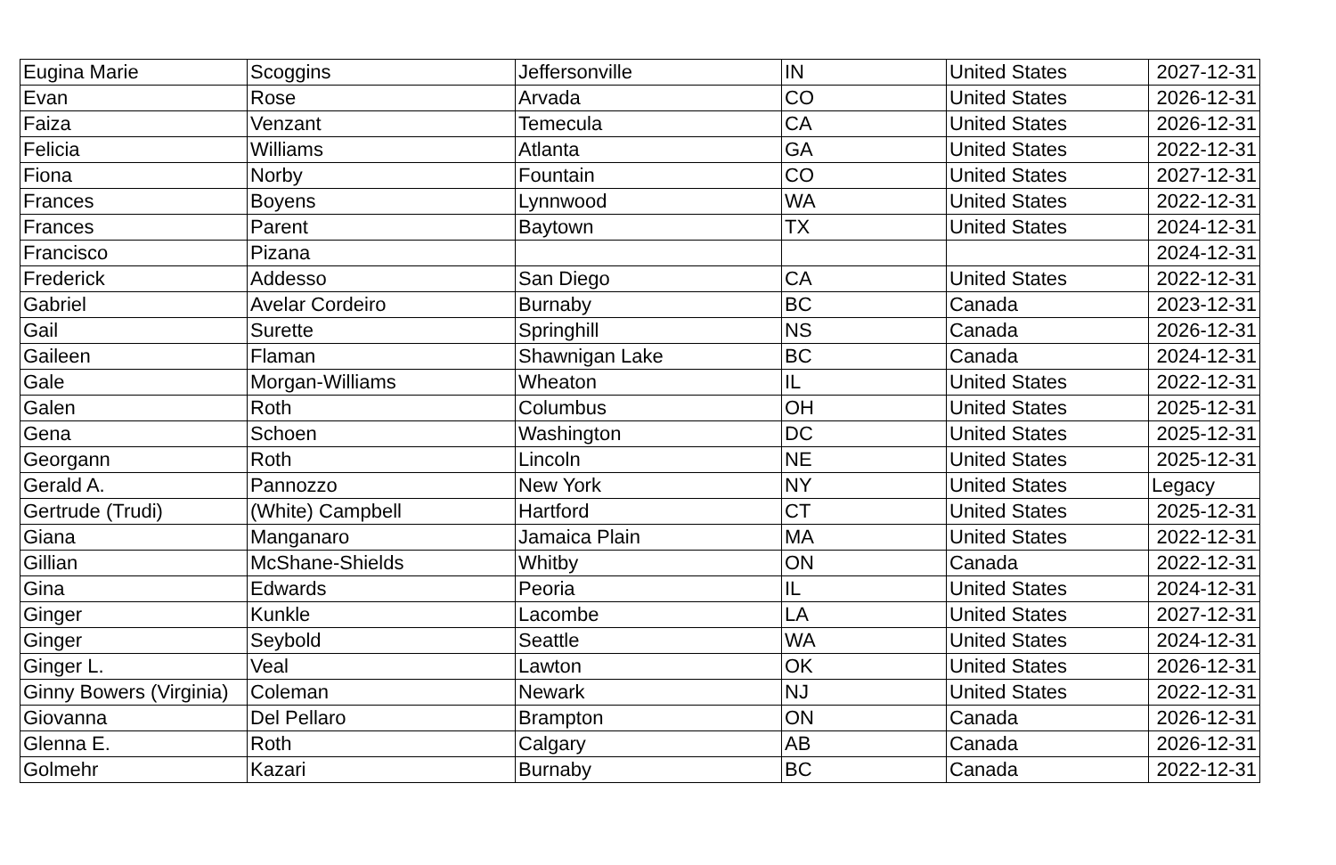| Eugina Marie | Scoggins | Jeffersonville | IN | United States | 2027-12-31 |
| Evan | Rose | Arvada | CO | United States | 2026-12-31 |
| Faiza | Venzant | Temecula | CA | United States | 2026-12-31 |
| Felicia | Williams | Atlanta | GA | United States | 2022-12-31 |
| Fiona | Norby | Fountain | CO | United States | 2027-12-31 |
| Frances | Boyens | Lynnwood | WA | United States | 2022-12-31 |
| Frances | Parent | Baytown | TX | United States | 2024-12-31 |
| Francisco | Pizana | | | | 2024-12-31 |
| Frederick | Addesso | San Diego | CA | United States | 2022-12-31 |
| Gabriel | Avelar Cordeiro | Burnaby | BC | Canada | 2023-12-31 |
| Gail | Surette | Springhill | NS | Canada | 2026-12-31 |
| Gaileen | Flaman | Shawnigan Lake | BC | Canada | 2024-12-31 |
| Gale | Morgan-Williams | Wheaton | IL | United States | 2022-12-31 |
| Galen | Roth | Columbus | OH | United States | 2025-12-31 |
| Gena | Schoen | Washington | DC | United States | 2025-12-31 |
| Georgann | Roth | Lincoln | NE | United States | 2025-12-31 |
| Gerald A. | Pannozzo | New York | NY | United States | Legacy |
| Gertrude (Trudi) | (White) Campbell | Hartford | CT | United States | 2025-12-31 |
| Giana | Manganaro | Jamaica Plain | MA | United States | 2022-12-31 |
| Gillian | McShane-Shields | Whitby | ON | Canada | 2022-12-31 |
| Gina | Edwards | Peoria | IL | United States | 2024-12-31 |
| Ginger | Kunkle | Lacombe | LA | United States | 2027-12-31 |
| Ginger | Seybold | Seattle | WA | United States | 2024-12-31 |
| Ginger L. | Veal | Lawton | OK | United States | 2026-12-31 |
| Ginny Bowers (Virginia) | Coleman | Newark | NJ | United States | 2022-12-31 |
| Giovanna | Del Pellaro | Brampton | ON | Canada | 2026-12-31 |
| Glenna E. | Roth | Calgary | AB | Canada | 2026-12-31 |
| Golmehr | Kazari | Burnaby | BC | Canada | 2022-12-31 |